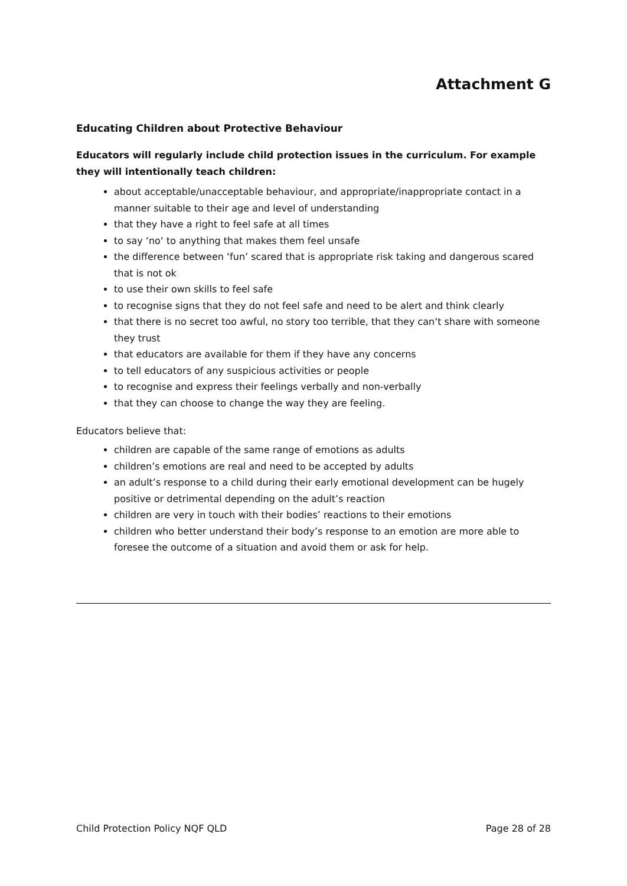Attachment G
Educating Children about Protective Behaviour
Educators will regularly include child protection issues in the curriculum. For example they will intentionally teach children:
about acceptable/unacceptable behaviour, and appropriate/inappropriate contact in a manner suitable to their age and level of understanding
that they have a right to feel safe at all times
to say ‘no‘ to anything that makes them feel unsafe
the difference between ‘fun’ scared that is appropriate risk taking and dangerous scared that is not ok
to use their own skills to feel safe
to recognise signs that they do not feel safe and need to be alert and think clearly
that there is no secret too awful, no story too terrible, that they can‘t share with someone they trust
that educators are available for them if they have any concerns
to tell educators of any suspicious activities or people
to recognise and express their feelings verbally and non-verbally
that they can choose to change the way they are feeling.
Educators believe that:
children are capable of the same range of emotions as adults
children’s emotions are real and need to be accepted by adults
an adult’s response to a child during their early emotional development can be hugely positive or detrimental depending on the adult’s reaction
children are very in touch with their bodies’ reactions to their emotions
children who better understand their body’s response to an emotion are more able to foresee the outcome of a situation and avoid them or ask for help.
Child Protection Policy NQF QLD Page 28 of 28